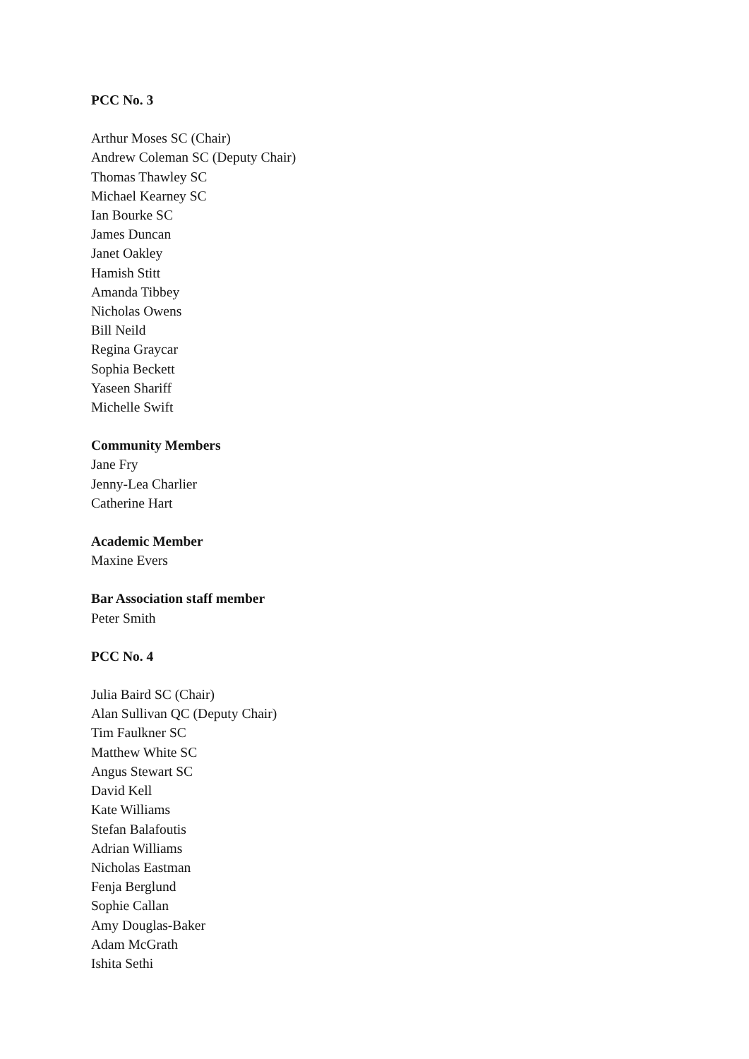PCC No. 3
Arthur Moses SC (Chair)
Andrew Coleman SC (Deputy Chair)
Thomas Thawley SC
Michael Kearney SC
Ian Bourke SC
James Duncan
Janet Oakley
Hamish Stitt
Amanda Tibbey
Nicholas Owens
Bill Neild
Regina Graycar
Sophia Beckett
Yaseen Shariff
Michelle Swift
Community Members
Jane Fry
Jenny-Lea Charlier
Catherine Hart
Academic Member
Maxine Evers
Bar Association staff member
Peter Smith
PCC No. 4
Julia Baird SC (Chair)
Alan Sullivan QC (Deputy Chair)
Tim Faulkner SC
Matthew White SC
Angus Stewart SC
David Kell
Kate Williams
Stefan Balafoutis
Adrian Williams
Nicholas Eastman
Fenja Berglund
Sophie Callan
Amy Douglas-Baker
Adam McGrath
Ishita Sethi